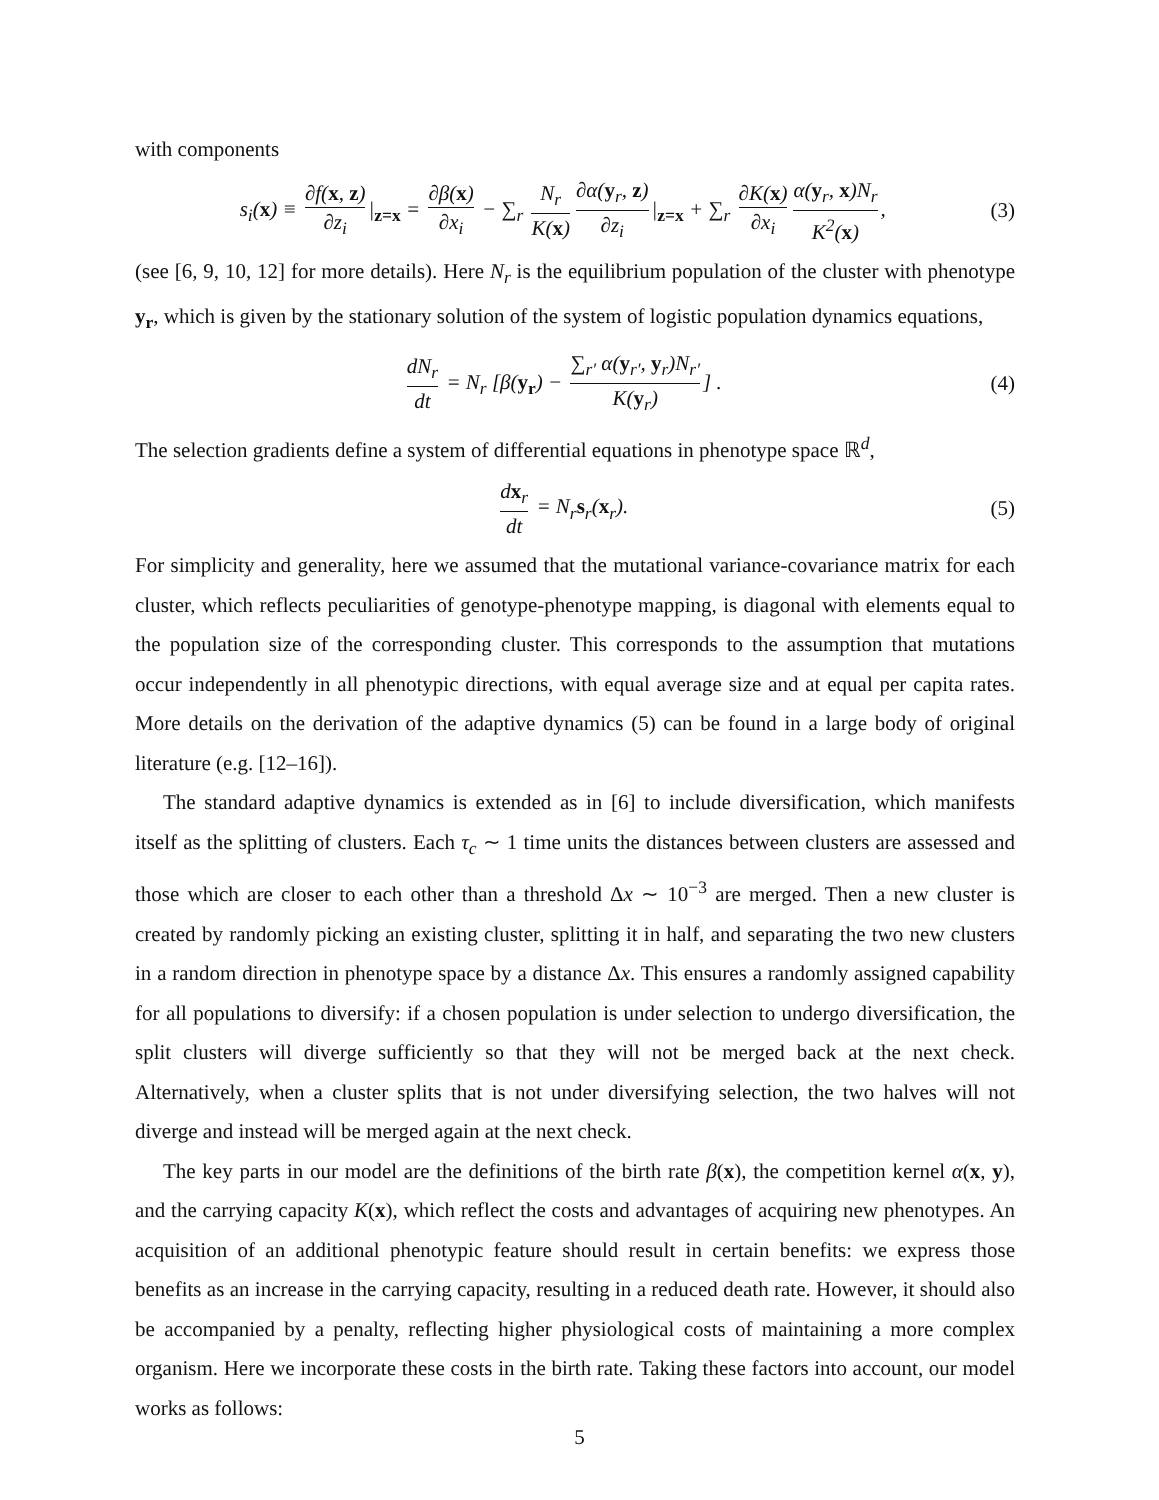with components
s<sub>i</sub>(x) ≡ ∂f(x, z) ∂z<sub>i</sub> |<sub>z=x</sub> = ∂β(x) ∂x<sub>i</sub> − ∑<sub>r</sub> N<sub>r</sub> K(x) ∂α(y<sub>r</sub>, z) ∂z<sub>i</sub> |<sub>z=x</sub> + ∑<sub>r</sub> ∂K(x) ∂x<sub>i</sub> α(y<sub>r</sub>, x)N<sub>r</sub> K<sup>2</sup>(x),
(3)
(see [6, 9, 10, 12] for more details). Here N<sub>r</sub> is the equilibrium population of the cluster with phenotype y<sub>r</sub>, which is given by the stationary solution of the system of logistic population dynamics equations,
dN<sub>r</sub> dt = N<sub>r</sub> [β(y<sub>r</sub>) − ∑<sub>r′</sub> α(y<sub>r′</sub>, y<sub>r</sub>)N<sub>r′</sub> K(y<sub>r</sub>)] .
(4)
The selection gradients define a system of differential equations in phenotype space ℝ<sup>d</sup>,
dx<sub>r</sub> dt = N<sub>r</sub>s<sub>r</sub>(x<sub>r</sub>). (5)
For simplicity and generality, here we assumed that the mutational variance-covariance matrix for each cluster, which reflects peculiarities of genotype-phenotype mapping, is diagonal with elements equal to the population size of the corresponding cluster. This corresponds to the assumption that mutations occur independently in all phenotypic directions, with equal average size and at equal per capita rates. More details on the derivation of the adaptive dynamics (5) can be found in a large body of original literature (e.g. [12–16]).
The standard adaptive dynamics is extended as in [6] to include diversification, which manifests itself as the splitting of clusters. Each τ<sub>c</sub> ∼ 1 time units the distances between clusters are assessed and those which are closer to each other than a threshold Δx ∼ 10<sup>−3</sup> are merged. Then a new cluster is created by randomly picking an existing cluster, splitting it in half, and separating the two new clusters in a random direction in phenotype space by a distance Δx. This ensures a randomly assigned capability for all populations to diversify: if a chosen population is under selection to undergo diversification, the split clusters will diverge sufficiently so that they will not be merged back at the next check. Alternatively, when a cluster splits that is not under diversifying selection, the two halves will not diverge and instead will be merged again at the next check.
The key parts in our model are the definitions of the birth rate β(x), the competition kernel α(x, y), and the carrying capacity K(x), which reflect the costs and advantages of acquiring new phenotypes. An acquisition of an additional phenotypic feature should result in certain benefits: we express those benefits as an increase in the carrying capacity, resulting in a reduced death rate. However, it should also be accompanied by a penalty, reflecting higher physiological costs of maintaining a more complex organism. Here we incorporate these costs in the birth rate. Taking these factors into account, our model works as follows:
5